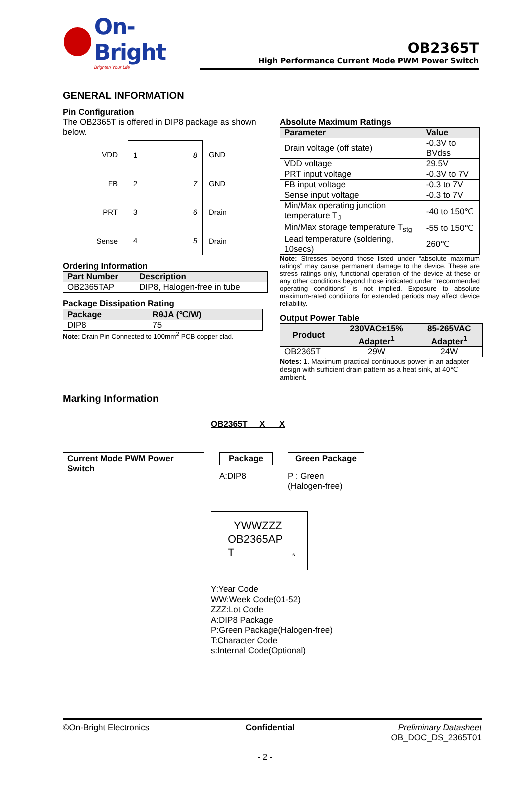On-Bright
Brighten Your Life
OB2365T
High Performance Current Mode PWM Power Switch
GENERAL INFORMATION
Pin Configuration
The OB2365T is offered in DIP8 package as shown below.
VDD
1 8 2 7 3 6 4 5
GND
FB
GND
PRT
Drain
Sense
Drain
Ordering Information
| Part Number | Description |
| --- | --- |
| OB2365TAP | DIP8, Halogen-free in tube |
Package Dissipation Rating
| Package | RθJA (℃/W) |
| --- | --- |
| DIP8 | 75 |
Note: Drain Pin Connected to 100mm<sup>2</sup> PCB copper clad.
Absolute Maximum Ratings
| Parameter | Value |
| --- | --- |
| Drain voltage (off state) | -0.3V to BVdss |
| VDD voltage | 29.5V |
| PRT input voltage | -0.3V to 7V |
| FB input voltage | -0.3 to 7V |
| Sense input voltage | -0.3 to 7V |
| Min/Max operating junction temperature T<sub>J</sub> | -40 to 150℃ |
| Min/Max storage temperature T<sub>stg</sub> | -55 to 150℃ |
| Lead temperature (soldering, 10secs) | 260℃ |
Note: Stresses beyond those listed under “absolute maximum ratings” may cause permanent damage to the device. These are stress ratings only, functional operation of the device at these or any other conditions beyond those indicated under “recommended operating conditions” is not implied. Exposure to absolute maximum-rated conditions for extended periods may affect device reliability.
Output Power Table
| Product | 230VAC±15% | 85-265VAC |
| --- | --- | --- |
| | Adapter<sup>1</sup> | Adapter<sup>1</sup> |
| OB2365T | 29W | 24W |
Notes: 1. Maximum practical continuous power in an adapter design with sufficient drain pattern as a heat sink, at 40℃ ambient.
Marking Information
OB2365T X X
Current Mode PWM Power Switch
Package
A:DIP8
Green Package
P : Green
(Halogen-free)
YWWZZZ
OB2365AP
T s
Y:Year Code
WW:Week Code(01-52)
ZZZ:Lot Code
A:DIP8 Package
P:Green Package(Halogen-free)
T:Character Code
s:Internal Code(Optional)
©On-Bright Electronics Confidential Preliminary Datasheet
OB_DOC_DS_2365T01
- 2 -